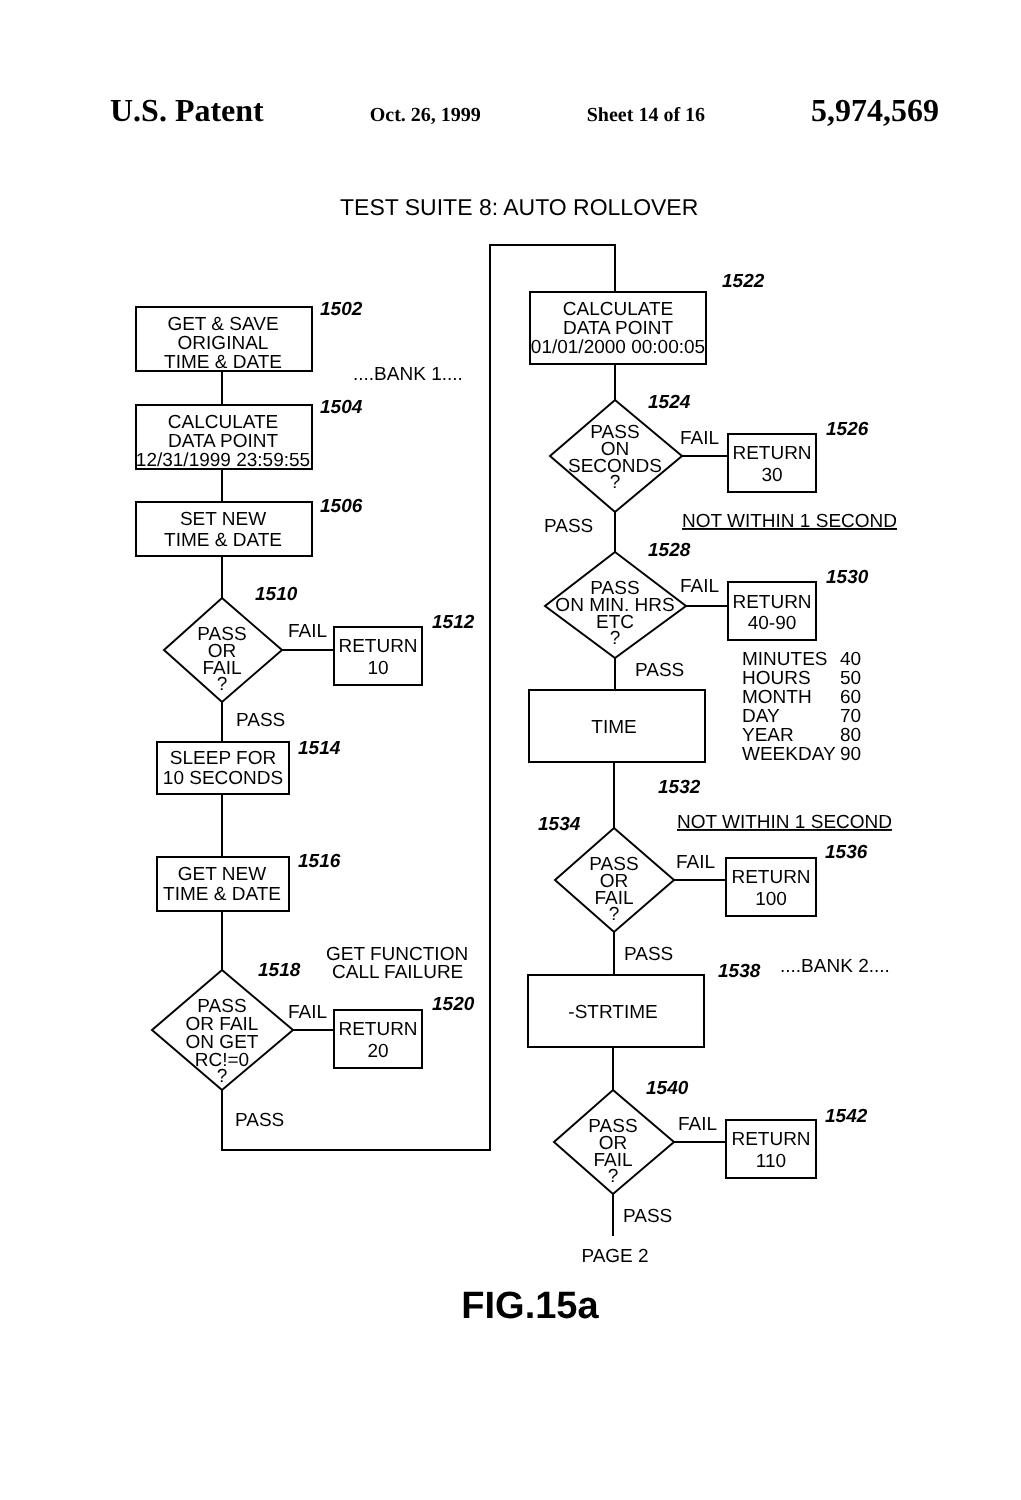U.S. Patent Oct. 26, 1999 Sheet 14 of 16 5,974,569
TEST SUITE 8: AUTO ROLLOVER
GET & SAVE
ORIGINAL
TIME & DATE
1502
....BANK 1....
CALCULATE
DATA POINT
12/31/1999 23:59:55
1504
SET NEW
TIME & DATE
1506
PASS
OR
FAIL
?
1510
FAIL
RETURN
10
1512
PASS
SLEEP FOR
10 SECONDS
1514
GET NEW
TIME & DATE
1516
PASS
OR FAIL
ON GET
RC!=0
?
1518
GET FUNCTION
CALL FAILURE
FAIL
RETURN
20
1520
PASS
CALCULATE
DATA POINT
01/01/2000 00:00:05
1522
PASS
ON
SECONDS
?
1524
FAIL
RETURN
30
1526
PASS
NOT WITHIN 1 SECOND
PASS
ON MIN. HRS
ETC
?
1528
FAIL
RETURN
40-90
1530
PASS
MINUTES
40
HOURS
50
MONTH
60
DAY
70
YEAR
80
WEEKDAY
90
TIME
1532
1534
NOT WITHIN 1 SECOND
PASS
OR
FAIL
?
FAIL
RETURN
100
1536
PASS
-STRTIME
1538
....BANK 2....
PASS
OR
FAIL
?
1540
FAIL
RETURN
110
1542
PASS
PAGE 2
FIG.15a